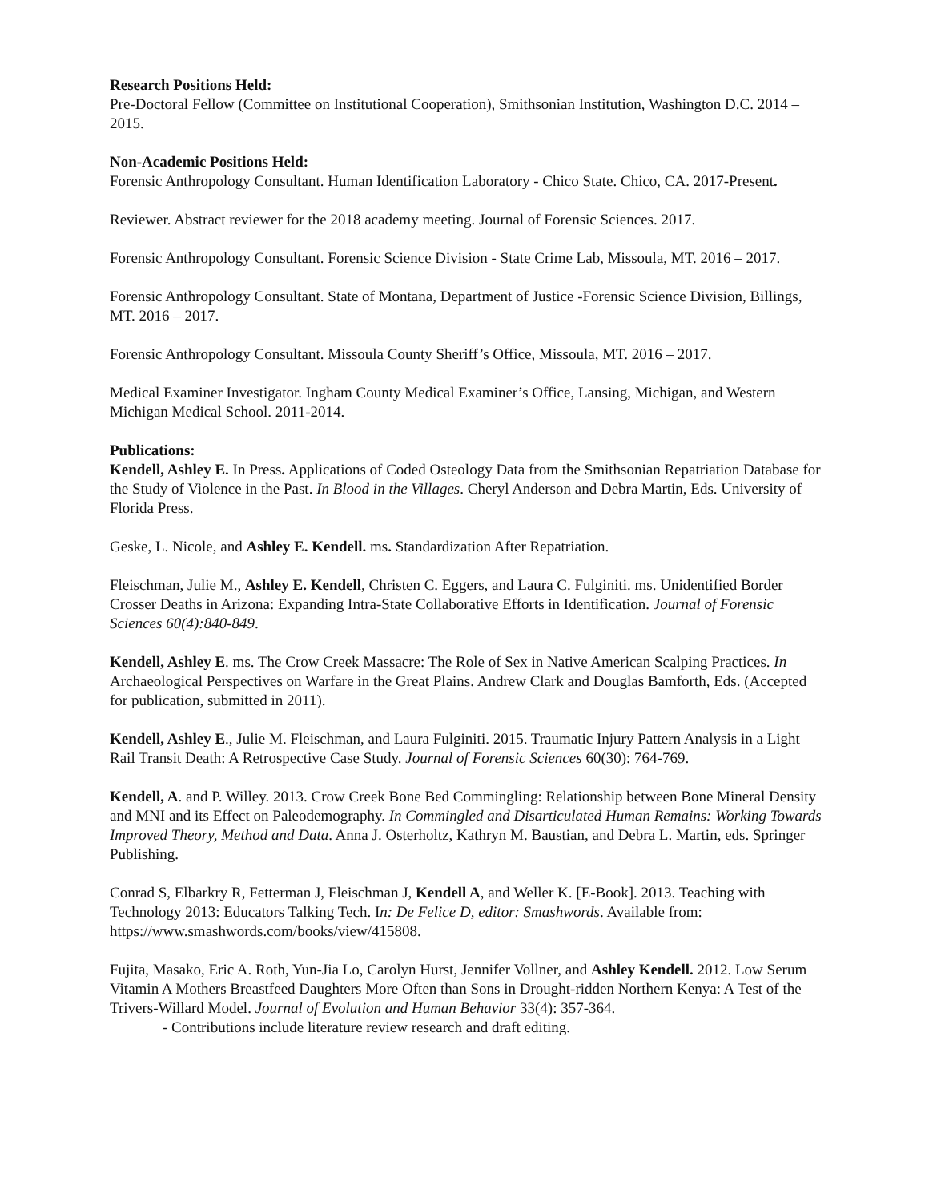Research Positions Held:
Pre-Doctoral Fellow (Committee on Institutional Cooperation), Smithsonian Institution, Washington D.C. 2014 – 2015.
Non-Academic Positions Held:
Forensic Anthropology Consultant. Human Identification Laboratory - Chico State. Chico, CA. 2017-Present.
Reviewer. Abstract reviewer for the 2018 academy meeting. Journal of Forensic Sciences. 2017.
Forensic Anthropology Consultant. Forensic Science Division - State Crime Lab, Missoula, MT. 2016 – 2017.
Forensic Anthropology Consultant. State of Montana, Department of Justice -Forensic Science Division, Billings, MT. 2016 – 2017.
Forensic Anthropology Consultant. Missoula County Sheriff’s Office, Missoula, MT. 2016 – 2017.
Medical Examiner Investigator. Ingham County Medical Examiner’s Office, Lansing, Michigan, and Western Michigan Medical School. 2011-2014.
Publications:
Kendell, Ashley E. In Press. Applications of Coded Osteology Data from the Smithsonian Repatriation Database for the Study of Violence in the Past. In Blood in the Villages. Cheryl Anderson and Debra Martin, Eds. University of Florida Press.
Geske, L. Nicole, and Ashley E. Kendell. ms. Standardization After Repatriation.
Fleischman, Julie M., Ashley E. Kendell, Christen C. Eggers, and Laura C. Fulginiti. ms. Unidentified Border Crosser Deaths in Arizona: Expanding Intra-State Collaborative Efforts in Identification. Journal of Forensic Sciences 60(4):840-849.
Kendell, Ashley E. ms. The Crow Creek Massacre: The Role of Sex in Native American Scalping Practices. In Archaeological Perspectives on Warfare in the Great Plains. Andrew Clark and Douglas Bamforth, Eds. (Accepted for publication, submitted in 2011).
Kendell, Ashley E., Julie M. Fleischman, and Laura Fulginiti. 2015. Traumatic Injury Pattern Analysis in a Light Rail Transit Death: A Retrospective Case Study. Journal of Forensic Sciences 60(30): 764-769.
Kendell, A. and P. Willey. 2013. Crow Creek Bone Bed Commingling: Relationship between Bone Mineral Density and MNI and its Effect on Paleodemography. In Commingled and Disarticulated Human Remains: Working Towards Improved Theory, Method and Data. Anna J. Osterholtz, Kathryn M. Baustian, and Debra L. Martin, eds. Springer Publishing.
Conrad S, Elbarkry R, Fetterman J, Fleischman J, Kendell A, and Weller K. [E-Book]. 2013. Teaching with Technology 2013: Educators Talking Tech. In: De Felice D, editor: Smashwords. Available from: https://www.smashwords.com/books/view/415808.
Fujita, Masako, Eric A. Roth, Yun-Jia Lo, Carolyn Hurst, Jennifer Vollner, and Ashley Kendell. 2012. Low Serum Vitamin A Mothers Breastfeed Daughters More Often than Sons in Drought-ridden Northern Kenya: A Test of the Trivers-Willard Model. Journal of Evolution and Human Behavior 33(4): 357-364.
- Contributions include literature review research and draft editing.